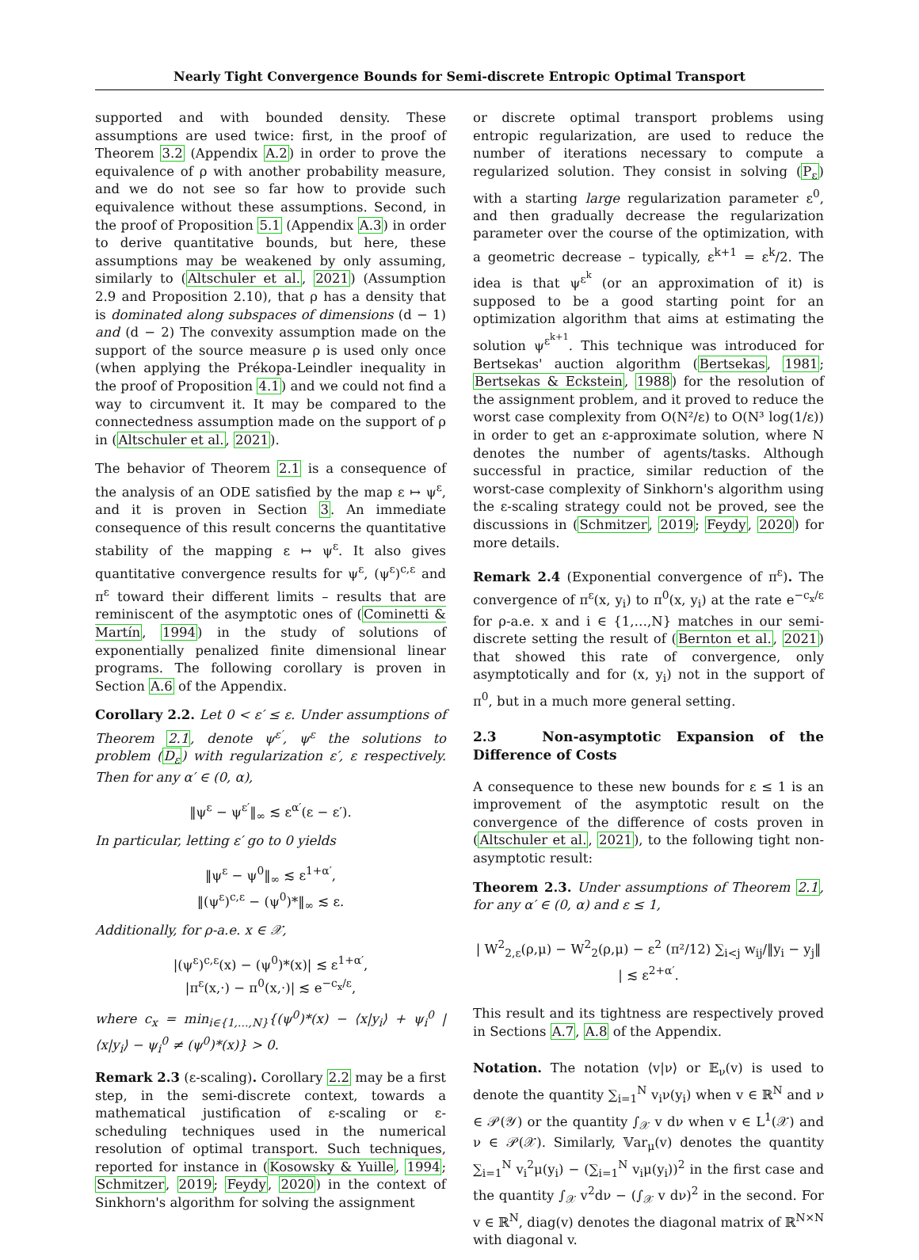Nearly Tight Convergence Bounds for Semi-discrete Entropic Optimal Transport
supported and with bounded density. These assumptions are used twice: first, in the proof of Theorem 3.2 (Appendix A.2) in order to prove the equivalence of ρ with another probability measure, and we do not see so far how to provide such equivalence without these assumptions. Second, in the proof of Proposition 5.1 (Appendix A.3) in order to derive quantitative bounds, but here, these assumptions may be weakened by only assuming, similarly to (Altschuler et al., 2021) (Assumption 2.9 and Proposition 2.10), that ρ has a density that is dominated along subspaces of dimensions (d − 1) and (d − 2) The convexity assumption made on the support of the source measure ρ is used only once (when applying the Prékopa-Leindler inequality in the proof of Proposition 4.1) and we could not find a way to circumvent it. It may be compared to the connectedness assumption made on the support of ρ in (Altschuler et al., 2021).
The behavior of Theorem 2.1 is a consequence of the analysis of an ODE satisfied by the map ε ↦ ψ<sup>ε</sup>, and it is proven in Section 3. An immediate consequence of this result concerns the quantitative stability of the mapping ε ↦ ψ<sup>ε</sup>. It also gives quantitative convergence results for ψ<sup>ε</sup>, (ψ<sup>ε</sup>)<sup>c,ε</sup> and π<sup>ε</sup> toward their different limits – results that are reminiscent of the asymptotic ones of (Cominetti & Martín, 1994) in the study of solutions of exponentially penalized finite dimensional linear programs. The following corollary is proven in Section A.6 of the Appendix.
Corollary 2.2. Let 0 < ε′ ≤ ε. Under assumptions of Theorem 2.1, denote ψ<sup>ε′</sup>, ψ<sup>ε</sup> the solutions to problem (D<sub>ε</sub>) with regularization ε′, ε respectively. Then for any α′ ∈ (0, α),
‖ψ<sup>ε</sup> − ψ<sup>ε′</sup>‖<sub>∞</sub> ≲ ε<sup>α′</sup>(ε − ε′).
In particular, letting ε′ go to 0 yields
‖ψ<sup>ε</sup> − ψ<sup>0</sup>‖<sub>∞</sub> ≲ ε<sup>1+α′</sup>,
‖(ψ<sup>ε</sup>)<sup>c,ε</sup> − (ψ<sup>0</sup>)*‖<sub>∞</sub> ≲ ε.
Additionally, for ρ-a.e. x ∈ 𝒳,
|(ψ<sup>ε</sup>)<sup>c,ε</sup>(x) − (ψ<sup>0</sup>)*(x)| ≲ ε<sup>1+α′</sup>,
|π<sup>ε</sup>(x,·) − π<sup>0</sup>(x,·)| ≲ e<sup>−c<sub>x</sub>/ε</sup>,
where c<sub>x</sub> = min<sub>i∈{1,…,N}</sub>{(ψ<sup>0</sup>)*(x) − ⟨x|y<sub>i</sub>⟩ + ψ<sub>i</sub><sup>0</sup> | ⟨x|y<sub>i</sub>⟩ − ψ<sub>i</sub><sup>0</sup> ≠ (ψ<sup>0</sup>)*(x)} > 0.
Remark 2.3 (ε-scaling). Corollary 2.2 may be a first step, in the semi-discrete context, towards a mathematical justification of ε-scaling or ε-scheduling techniques used in the numerical resolution of optimal transport. Such techniques, reported for instance in (Kosowsky & Yuille, 1994; Schmitzer, 2019; Feydy, 2020) in the context of Sinkhorn's algorithm for solving the assignment
or discrete optimal transport problems using entropic regularization, are used to reduce the number of iterations necessary to compute a regularized solution. They consist in solving (P<sub>ε</sub>) with a starting large regularization parameter ε<sup>0</sup>, and then gradually decrease the regularization parameter over the course of the optimization, with a geometric decrease – typically, ε<sup>k+1</sup> = ε<sup>k</sup>/2. The idea is that ψ<sup>ε<sup>k</sup></sup> (or an approximation of it) is supposed to be a good starting point for an optimization algorithm that aims at estimating the solution ψ<sup>ε<sup>k+1</sup></sup>. This technique was introduced for Bertsekas' auction algorithm (Bertsekas, 1981; Bertsekas & Eckstein, 1988) for the resolution of the assignment problem, and it proved to reduce the worst case complexity from O(N²/ε) to O(N³ log(1/ε)) in order to get an ε-approximate solution, where N denotes the number of agents/tasks. Although successful in practice, similar reduction of the worst-case complexity of Sinkhorn's algorithm using the ε-scaling strategy could not be proved, see the discussions in (Schmitzer, 2019; Feydy, 2020) for more details.
Remark 2.4 (Exponential convergence of π<sup>ε</sup>). The convergence of π<sup>ε</sup>(x, y<sub>i</sub>) to π<sup>0</sup>(x, y<sub>i</sub>) at the rate e<sup>−c<sub>x</sub>/ε</sup> for ρ-a.e. x and i ∈ {1,…,N} matches in our semi-discrete setting the result of (Bernton et al., 2021) that showed this rate of convergence, only asymptotically and for (x, y<sub>i</sub>) not in the support of π<sup>0</sup>, but in a much more general setting.
2.3 Non-asymptotic Expansion of the Difference of Costs
A consequence to these new bounds for ε ≤ 1 is an improvement of the asymptotic result on the convergence of the difference of costs proven in (Altschuler et al., 2021), to the following tight non-asymptotic result:
Theorem 2.3. Under assumptions of Theorem 2.1, for any α′ ∈ (0, α) and ε ≤ 1,
| W<sup>2</sup><sub>2,ε</sub>(ρ,μ) − W<sup>2</sup><sub>2</sub>(ρ,μ) − ε<sup>2</sup> (π²/12) ∑<sub>i<j</sub> w<sub>ij</sub>/‖y<sub>i</sub> − y<sub>j</sub>‖ | ≲ ε<sup>2+α′</sup>.
This result and its tightness are respectively proved in Sections A.7, A.8 of the Appendix.
Notation. The notation ⟨v|ν⟩ or 𝔼<sub>ν</sub>(v) is used to denote the quantity ∑<sub>i=1</sub><sup>N</sup> v<sub>i</sub>ν(y<sub>i</sub>) when v ∈ ℝ<sup>N</sup> and ν ∈ 𝒫(𝒴) or the quantity ∫<sub>𝒳</sub> v dν when v ∈ L<sup>1</sup>(𝒳) and ν ∈ 𝒫(𝒳). Similarly, 𝕍ar<sub>μ</sub>(v) denotes the quantity ∑<sub>i=1</sub><sup>N</sup> v<sub>i</sub><sup>2</sup>μ(y<sub>i</sub>) − (∑<sub>i=1</sub><sup>N</sup> v<sub>i</sub>μ(y<sub>i</sub>))<sup>2</sup> in the first case and the quantity ∫<sub>𝒳</sub> v<sup>2</sup>dν − (∫<sub>𝒳</sub> v dν)<sup>2</sup> in the second. For v ∈ ℝ<sup>N</sup>, diag(v) denotes the diagonal matrix of ℝ<sup>N×N</sup> with diagonal v.